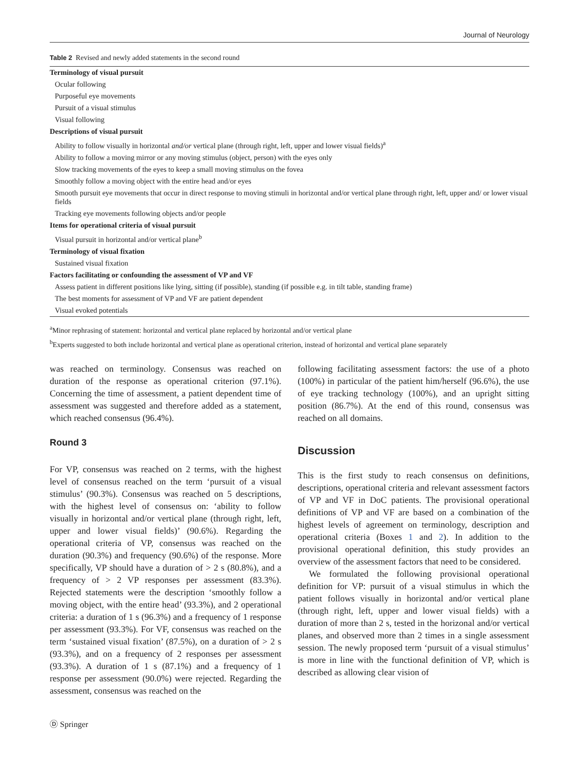Journal of Neurology
Table 2 Revised and newly added statements in the second round
| Terminology of visual pursuit |
| Ocular following |
| Purposeful eye movements |
| Pursuit of a visual stimulus |
| Visual following |
| Descriptions of visual pursuit |
| Ability to follow visually in horizontal and/or vertical plane (through right, left, upper and lower visual fields)<sup>a</sup> |
| Ability to follow a moving mirror or any moving stimulus (object, person) with the eyes only |
| Slow tracking movements of the eyes to keep a small moving stimulus on the fovea |
| Smoothly follow a moving object with the entire head and/or eyes |
| Smooth pursuit eye movements that occur in direct response to moving stimuli in horizontal and/or vertical plane through right, left, upper and/ or lower visual fields |
| Tracking eye movements following objects and/or people |
| Items for operational criteria of visual pursuit |
| Visual pursuit in horizontal and/or vertical plane<sup>b</sup> |
| Terminology of visual fixation |
| Sustained visual fixation |
| Factors facilitating or confounding the assessment of VP and VF |
| Assess patient in different positions like lying, sitting (if possible), standing (if possible e.g. in tilt table, standing frame) |
| The best moments for assessment of VP and VF are patient dependent |
| Visual evoked potentials |
<sup>a</sup> Minor rephrasing of statement: horizontal and vertical plane replaced by horizontal and/or vertical plane
<sup>b</sup> Experts suggested to both include horizontal and vertical plane as operational criterion, instead of horizontal and vertical plane separately
was reached on terminology. Consensus was reached on duration of the response as operational criterion (97.1%). Concerning the time of assessment, a patient dependent time of assessment was suggested and therefore added as a statement, which reached consensus (96.4%).
Round 3
For VP, consensus was reached on 2 terms, with the highest level of consensus reached on the term ‘pursuit of a visual stimulus’ (90.3%). Consensus was reached on 5 descriptions, with the highest level of consensus on: ‘ability to follow visually in horizontal and/or vertical plane (through right, left, upper and lower visual fields)’ (90.6%). Regarding the operational criteria of VP, consensus was reached on the duration (90.3%) and frequency (90.6%) of the response. More specifically, VP should have a duration of > 2 s (80.8%), and a frequency of > 2 VP responses per assessment (83.3%). Rejected statements were the description ‘smoothly follow a moving object, with the entire head’ (93.3%), and 2 operational criteria: a duration of 1 s (96.3%) and a frequency of 1 response per assessment (93.3%). For VF, consensus was reached on the term ‘sustained visual fixation’ (87.5%), on a duration of > 2 s (93.3%), and on a frequency of 2 responses per assessment (93.3%). A duration of 1 s (87.1%) and a frequency of 1 response per assessment (90.0%) were rejected. Regarding the assessment, consensus was reached on the
following facilitating assessment factors: the use of a photo (100%) in particular of the patient him/herself (96.6%), the use of eye tracking technology (100%), and an upright sitting position (86.7%). At the end of this round, consensus was reached on all domains.
Discussion
This is the first study to reach consensus on definitions, descriptions, operational criteria and relevant assessment factors of VP and VF in DoC patients. The provisional operational definitions of VP and VF are based on a combination of the highest levels of agreement on terminology, description and operational criteria (Boxes 1 and 2). In addition to the provisional operational definition, this study provides an overview of the assessment factors that need to be considered.
We formulated the following provisional operational definition for VP: pursuit of a visual stimulus in which the patient follows visually in horizontal and/or vertical plane (through right, left, upper and lower visual fields) with a duration of more than 2 s, tested in the horizonal and/or vertical planes, and observed more than 2 times in a single assessment session. The newly proposed term ‘pursuit of a visual stimulus’ is more in line with the functional definition of VP, which is described as allowing clear vision of
Ⓓ Springer